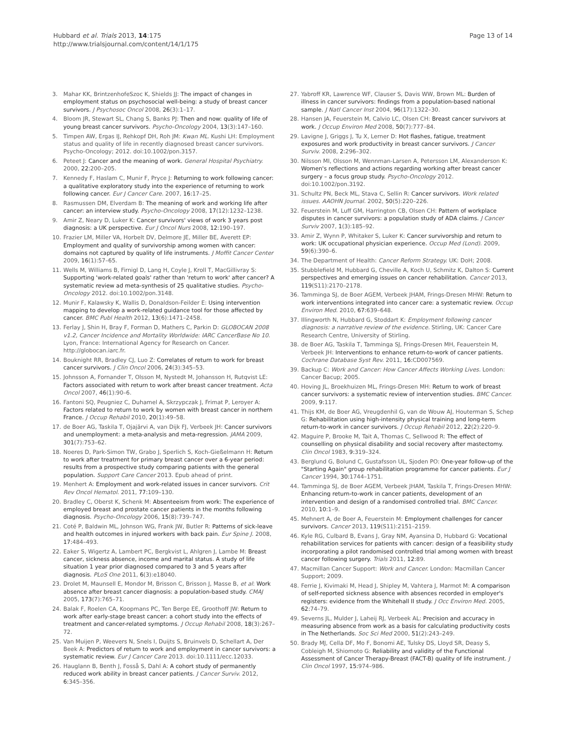Hubbard et al. Trials 2013, 14:175
http://www.trialsjournal.com/content/14/1/175
Page 13 of 14
3. Mahar KK, BrintzenhofeSzoc K, Shields JJ: The impact of changes in employment status on psychosocial well-being: a study of breast cancer survivors. J Psychosoc Oncol 2008, 26(3):1–17.
4. Bloom JR, Stewart SL, Chang S, Banks PJ: Then and now: quality of life of young breast cancer survivors. Psycho-Oncology 2004, 13(3):147–160.
5. Timpen AW, Ergas IJ, Rehkopf DH, Roh JM: Kwan ML. Kushi LH: Employment status and quality of life in recently diagnosed breast cancer survivors. Psycho-Oncology; 2012. doi:10.1002/pon.3157.
6. Peteet J: Cancer and the meaning of work. General Hospital Psychiatry. 2000, 22: 200–205.
7. Kennedy F, Haslam C, Munir F, Pryce J: Returning to work following cancer: a qualitative exploratory study into the experience of returning to work following cancer. Eur J Cancer Care. 2007, 16: 17–25.
8. Rasmussen DM, Elverdam B: The meaning of work and working life after cancer: an interview study. Psycho-Oncology 2008, 17(12):1232–1238.
9. Amir Z, Neary D, Luker K: Cancer survivors' views of work 3 years post diagnosis: a UK perspective. Eur J Oncol Nurs 2008, 12: 190–197.
10. Frazier LM, Miller VA, Horbelt DV, Delmore JE, Miller BE, Averett EP: Employment and quality of survivorship among women with cancer: domains not captured by quality of life instruments. J Moffit Cancer Center 2009, 16(1):57–65.
11. Wells M, Williams B, Firnigl D, Lang H, Coyle J, Kroll T, MacGillivray S: Supporting 'work-related goals' rather than 'return to work' after cancer? A systematic review ad meta-synthesis of 25 qualitative studies. Psycho-Oncology 2012. doi:10.1002/pon.3148.
12. Munir F, Kalawsky K, Wallis D, Donaldson-Feilder E: Using intervention mapping to develop a work-related guidance tool for those affected by cancer. BMC Publ Health 2012, 13(6):1471–2458.
13. Ferlay J, Shin H, Bray F, Forman D, Mathers C, Parkin D: GLOBOCAN 2008 v1.2, Cancer Incidence and Mortality Worldwide: IARC CancerBase No 10. Lyon, France: International Agency for Research on Cancer. http://globocan.iarc.fr.
14. Bouknight RR, Bradley CJ, Luo Z: Correlates of return to work for breast cancer survivors. J Clin Oncol 2006, 24(3):345–53.
15. Johnsson A, Fornander T, Olsson M, Nystedt M, Johansson H, Rutqvist LE: Factors associated with return to work after breast cancer treatment. Acta Oncol 2007, 46(1):90–6.
16. Fantoni SQ, Peugniez C, Duhamel A, Skrzypczak J, Frimat P, Leroyer A: Factors related to return to work by women with breast cancer in northern France. J Occup Rehabil 2010, 20(1):49–58.
17. de Boer AG, Taskila T, Ojajärvi A, van Dijk FJ, Verbeek JH: Cancer survivors and unemployment: a meta-analysis and meta-regression. JAMA 2009, 301(7):753–62.
18. Noeres D, Park-Simon TW, Grabo J, Sperlich S, Koch-Gießelmann H: Return to work after treatment for primary breast cancer over a 6-year period: results from a prospective study comparing patients with the general population. Support Care Cancer 2013. Epub ahead of print.
19. Menhert A: Employment and work-related issues in cancer survivors. Crit Rev Oncol Hematol. 2011, 77: 109–130.
20. Bradley C, Oberst K, Schenk M: Absenteeism from work: The experience of employed breast and prostate cancer patients in the months following diagnosis. Psycho-Oncology 2006, 15(8):739–747.
21. Coté P, Baldwin ML, Johnson WG, Frank JW, Butler R: Patterns of sick-leave and health outcomes in injured workers with back pain. Eur Spine J. 2008, 17: 484–493.
22. Eaker S, Wigertz A, Lambert PC, Bergkvist L, Ahlgren J, Lambe M: Breast cancer, sickness absence, income and marital status. A study of life situation 1 year prior diagnosed compared to 3 and 5 years after diagnosis. PLoS One 2011, 6(3):e18040.
23. Drolet M, Maunsell E, Mondor M, Brisson C, Brisson J, Masse B, et al: Work absence after breast cancer diagnosis: a population-based study. CMAJ 2005, 173(7):765–71.
24. Balak F, Roelen CA, Koopmans PC, Ten Berge EE, Groothoff JW: Return to work after early-stage breast cancer: a cohort study into the effects of treatment and cancer-related symptoms. J Occup Rehabil 2008, 18(3):267–72.
25. Van Muijen P, Weevers N, Snels I, Duijts S, Bruinvels D, Schellart A, Der Beek A: Predictors of return to work and employment in cancer survivors: a systematic review. Eur J Cancer Care 2013. doi:10.1111/ecc.12033.
26. Hauglann B, Benth J, Fosså S, Dahl A: A cohort study of permanently reduced work ability in breast cancer patients. J Cancer Surviv. 2012, 6: 345–356.
27. Yabroff KR, Lawrence WF, Clauser S, Davis WW, Brown ML: Burden of illness in cancer survivors: findings from a population-based national sample. J Natl Cancer Inst 2004, 96(17):1322–30.
28. Hansen JA, Feuerstein M, Calvio LC, Olsen CH: Breast cancer survivors at work. J Occup Environ Med 2008, 50(7):777–84.
29. Lavigne J, Griggs J, Tu X, Lerner D: Hot flashes, fatigue, treatment exposures and work productivity in breast cancer survivors. J Cancer Surviv. 2008, 2: 296–302.
30. Nilsson MI, Olsson M, Wennman-Larsen A, Petersson LM, Alexanderson K: Women's reflections and actions regarding working after breast cancer surgery – a focus group study. Psycho-Oncology 2012. doi:10.1002/pon.3192.
31. Schultz PN, Beck ML, Stava C, Sellin R: Cancer survivors. Work related issues. AAOHN Journal. 2002, 50(5):220–226.
32. Feuerstein M, Luff GM, Harrington CB, Olsen CH: Pattern of workplace disputes in cancer survivors: a population study of ADA claims. J Cancer Surviv 2007, 1(3):185–92.
33. Amir Z, Wynn P, Whitaker S, Luker K: Cancer survivorship and return to work: UK occupational physician experience. Occup Med (Lond). 2009, 59(6):390–6.
34. The Department of Health: Cancer Reform Strategy. UK: DoH; 2008.
35. Stubblefield M, Hubbard G, Cheville A, Koch U, Schmitz K, Dalton S: Current perspectives and emerging issues on cancer rehabilitation. Cancer 2013, 119(S11):2170–2178.
36. Tamminga SJ, de Boer AGEM, Verbeek JHAM, Frings-Dresen MHW: Return to work interventions integrated into cancer care: a systematic review. Occup Environ Med. 2010, 67: 639–648.
37. Illingworth N, Hubbard G, Stoddart K: Employment following cancer diagnosis: a narrative review of the evidence. Stirling, UK: Cancer Care Research Centre, University of Stirling.
38. de Boer AG, Taskila T, Tamminga SJ, Frings-Dresen MH, Feauerstein M, Verbeek JH: Interventions to enhance return-to-work of cancer patients. Cochrane Database Syst Rev. 2011, 16: CD007569.
39. Backup C: Work and Cancer: How Cancer Affects Working Lives. London: Cancer Bacup; 2005.
40. Hoving JL, Broekhuizen ML, Frings-Dresen MH: Return to work of breast cancer survivors: a systematic review of intervention studies. BMC Cancer. 2009, 9: 117.
41. Thijs KM, de Boer AG, Vreugdenhil G, van de Wouw AJ, Houterman S, Schep G: Rehabilitation using high-intensity physical training and long-term return-to-work in cancer survivors. J Occup Rehabil 2012, 22(2):220–9.
42. Maguire P, Brooke M, Tait A, Thomas C, Sellwood R: The effect of counselling on physical disability and social recovery after mastectomy. Clin Oncol 1983, 9: 319–324.
43. Berglund G, Bolund C, Gustafsson UL, Sjoden PO: One-year follow-up of the "Starting Again" group rehabilitation programme for cancer patients. Eur J Cancer 1994, 30: 1744–1751.
44. Tamminga SJ, de Boer AGEM, Verbeek JHAM, Taskila T, Frings-Dresen MHW: Enhancing return-to-work in cancer patients, development of an intervention and design of a randomised controlled trial. BMC Cancer. 2010, 10: 1–9.
45. Mehnert A, de Boer A, Feuerstein M: Employment challenges for cancer survivors. Cancer 2013, 119(S11):2151–2159.
46. Kyle RG, Culbard B, Evans J, Gray NM, Ayansina D, Hubbard G: Vocational rehabilitation services for patients with cancer: design of a feasibility study incorporating a pilot randomised controlled trial among women with breast cancer following surgery. Trials 2011, 12: 89.
47. Macmillan Cancer Support: Work and Cancer. London: Macmillan Cancer Support; 2009.
48. Ferrie J, Kivimaki M, Head J, Shipley M, Vahtera J, Marmot M: A comparison of self-reported sickness absence with absences recorded in employer's registers: evidence from the Whitehall II study. J Occ Environ Med. 2005, 62: 74–79.
49. Severns JL, Mulder J, Laheij RJ, Verbeek AL: Precision and accuracy in measuring absence from work as a basis for calculating productivity costs in The Netherlands. Soc Sci Med 2000, 51(2):243–249.
50. Brady MJ, Cella DF, Mo F, Bonomi AE, Tulsky DS, Lloyd SR, Deasy S, Cobleigh M, Shiomoto G: Reliability and validity of the Functional Assessment of Cancer Therapy-Breast (FACT-B) quality of life instrument. J Clin Oncol 1997, 15: 974–986.